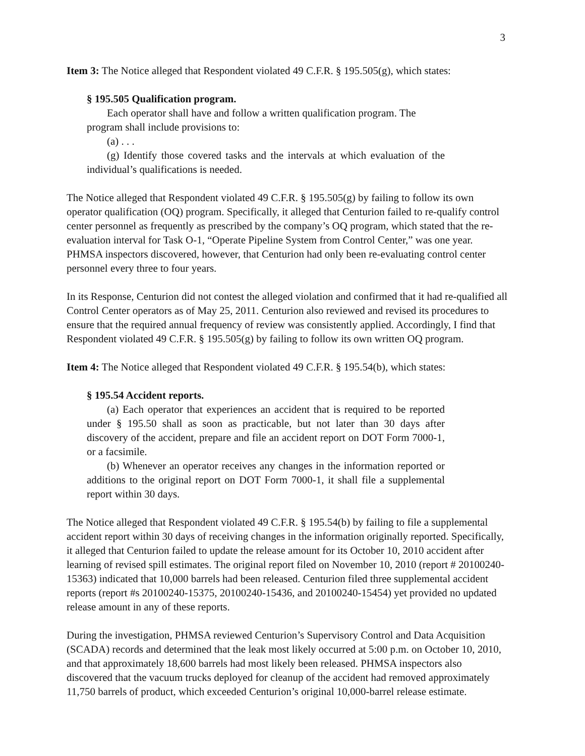3
Item 3: The Notice alleged that Respondent violated 49 C.F.R. § 195.505(g), which states:
§ 195.505 Qualification program.
Each operator shall have and follow a written qualification program. The program shall include provisions to:
(a) . . .
(g) Identify those covered tasks and the intervals at which evaluation of the individual’s qualifications is needed.
The Notice alleged that Respondent violated 49 C.F.R. § 195.505(g) by failing to follow its own operator qualification (OQ) program. Specifically, it alleged that Centurion failed to re-qualify control center personnel as frequently as prescribed by the company’s OQ program, which stated that the re-evaluation interval for Task O-1, “Operate Pipeline System from Control Center,” was one year. PHMSA inspectors discovered, however, that Centurion had only been re-evaluating control center personnel every three to four years.
In its Response, Centurion did not contest the alleged violation and confirmed that it had re-qualified all Control Center operators as of May 25, 2011. Centurion also reviewed and revised its procedures to ensure that the required annual frequency of review was consistently applied. Accordingly, I find that Respondent violated 49 C.F.R. § 195.505(g) by failing to follow its own written OQ program.
Item 4: The Notice alleged that Respondent violated 49 C.F.R. § 195.54(b), which states:
§ 195.54 Accident reports.
(a) Each operator that experiences an accident that is required to be reported under § 195.50 shall as soon as practicable, but not later than 30 days after discovery of the accident, prepare and file an accident report on DOT Form 7000-1, or a facsimile.
(b) Whenever an operator receives any changes in the information reported or additions to the original report on DOT Form 7000-1, it shall file a supplemental report within 30 days.
The Notice alleged that Respondent violated 49 C.F.R. § 195.54(b) by failing to file a supplemental accident report within 30 days of receiving changes in the information originally reported. Specifically, it alleged that Centurion failed to update the release amount for its October 10, 2010 accident after learning of revised spill estimates. The original report filed on November 10, 2010 (report # 20100240-15363) indicated that 10,000 barrels had been released. Centurion filed three supplemental accident reports (report #s 20100240-15375, 20100240-15436, and 20100240-15454) yet provided no updated release amount in any of these reports.
During the investigation, PHMSA reviewed Centurion’s Supervisory Control and Data Acquisition (SCADA) records and determined that the leak most likely occurred at 5:00 p.m. on October 10, 2010, and that approximately 18,600 barrels had most likely been released. PHMSA inspectors also discovered that the vacuum trucks deployed for cleanup of the accident had removed approximately 11,750 barrels of product, which exceeded Centurion’s original 10,000-barrel release estimate.